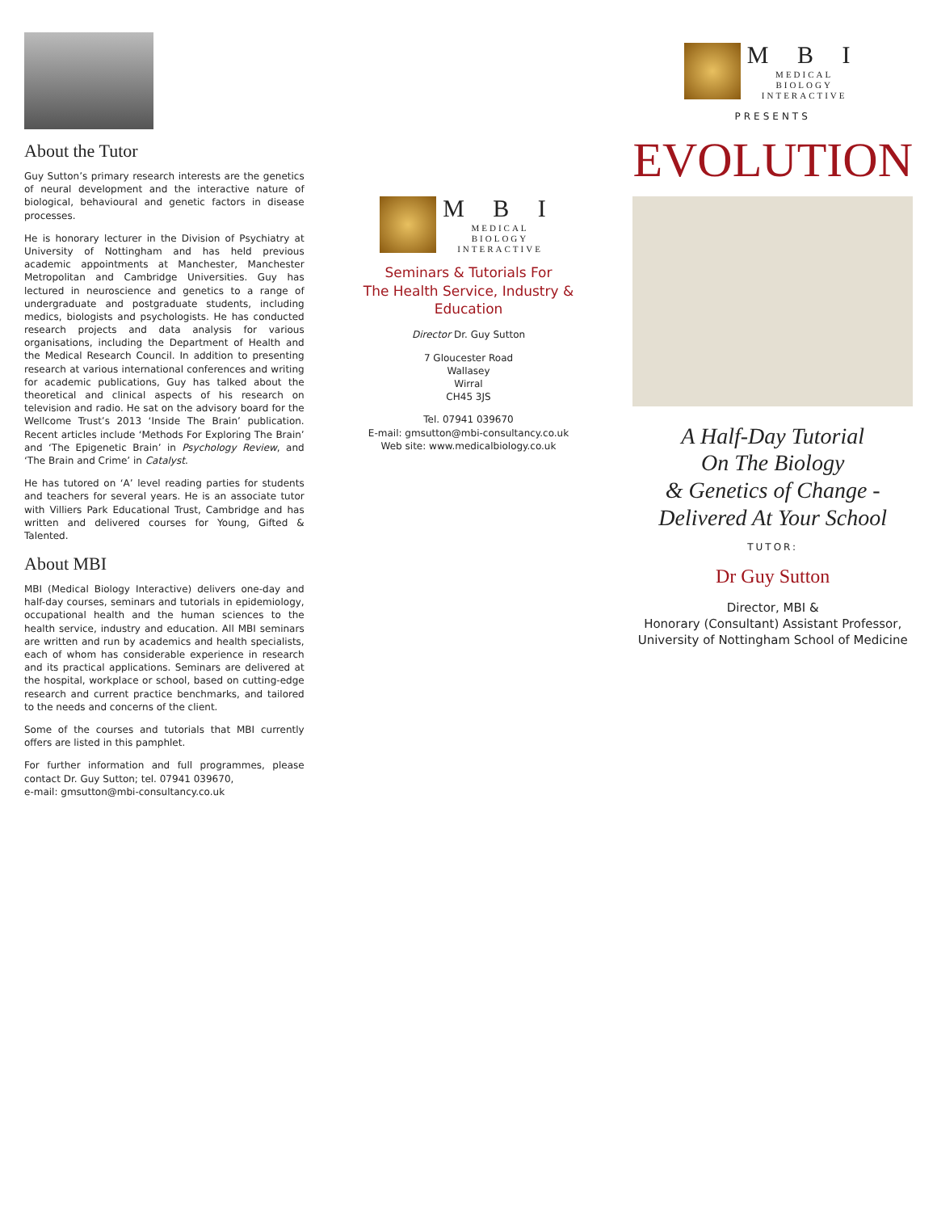About the Tutor
Guy Sutton’s primary research interests are the genetics of neural development and the interactive nature of biological, behavioural and genetic factors in disease processes.
He is honorary lecturer in the Division of Psychiatry at University of Nottingham and has held previous academic appointments at Manchester, Manchester Metropolitan and Cambridge Universities. Guy has lectured in neuroscience and genetics to a range of undergraduate and postgraduate students, including medics, biologists and psychologists. He has conducted research projects and data analysis for various organisations, including the Department of Health and the Medical Research Council. In addition to presenting research at various international conferences and writing for academic publications, Guy has talked about the theoretical and clinical aspects of his research on television and radio. He sat on the advisory board for the Wellcome Trust’s 2013 ‘Inside The Brain’ publication. Recent articles include ‘Methods For Exploring The Brain’ and ‘The Epigenetic Brain’ in Psychology Review, and ‘The Brain and Crime’ in Catalyst.
He has tutored on ‘A’ level reading parties for students and teachers for several years. He is an associate tutor with Villiers Park Educational Trust, Cambridge and has written and delivered courses for Young, Gifted & Talented.
About MBI
MBI (Medical Biology Interactive) delivers one-day and half-day courses, seminars and tutorials in epidemiology, occupational health and the human sciences to the health service, industry and education. All MBI seminars are written and run by academics and health specialists, each of whom has considerable experience in research and its practical applications. Seminars are delivered at the hospital, workplace or school, based on cutting-edge research and current practice benchmarks, and tailored to the needs and concerns of the client.
Some of the courses and tutorials that MBI currently offers are listed in this pamphlet.
For further information and full programmes, please contact Dr. Guy Sutton; tel. 07941 039670,
e-mail: gmsutton@mbi-consultancy.co.uk
M B I
MEDICAL
BIOLOGY
INTERACTIVE
Seminars & Tutorials For
The Health Service, Industry & Education
Director Dr. Guy Sutton
7 Gloucester Road
Wallasey
Wirral
CH45 3JS
Tel. 07941 039670
E-mail: gmsutton@mbi-consultancy.co.uk
Web site: www.medicalbiology.co.uk
M B I
MEDICAL
BIOLOGY
INTERACTIVE
PRESENTS
EVOLUTION
A Half-Day Tutorial
On The Biology
& Genetics of Change -
Delivered At Your School
TUTOR:
Dr Guy Sutton
Director, MBI &
Honorary (Consultant) Assistant Professor,
University of Nottingham School of Medicine